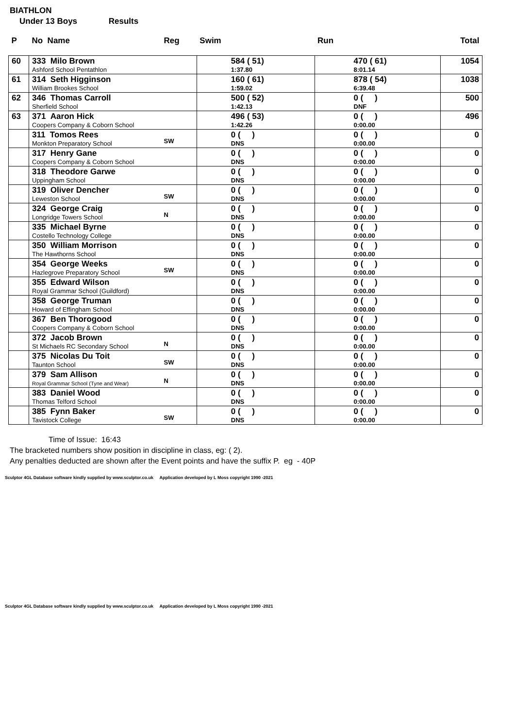BIATHLON
Under 13 Boys Results
| P | No Name | Reg | Swim | Run | Total |
| --- | --- | --- | --- | --- | --- |
| 60 | 333 Milo Brown Ashford School Pentathlon | | 584 ( 51) 1:37.80 | 470 ( 61) 8:01.14 | 1054 |
| 61 | 314 Seth Higginson William Brookes School | | 160 ( 61) 1:59.02 | 878 ( 54) 6:39.48 | 1038 |
| 62 | 346 Thomas Carroll Sherfield School | | 500 ( 52) 1:42.13 | 0 ( ) DNF | 500 |
| 63 | 371 Aaron Hick Coopers Company & Coborn School | | 496 ( 53) 1:42.26 | 0 ( ) 0:00.00 | 496 |
| | 311 Tomos Rees Monkton Preparatory School | SW | 0 ( ) DNS | 0 ( ) 0:00.00 | 0 |
| | 317 Henry Gane Coopers Company & Coborn School | | 0 ( ) DNS | 0 ( ) 0:00.00 | 0 |
| | 318 Theodore Garwe Uppingham School | | 0 ( ) DNS | 0 ( ) 0:00.00 | 0 |
| | 319 Oliver Dencher Leweston School | SW | 0 ( ) DNS | 0 ( ) 0:00.00 | 0 |
| | 324 George Craig Longridge Towers School | N | 0 ( ) DNS | 0 ( ) 0:00.00 | 0 |
| | 335 Michael Byrne Costello Technology College | | 0 ( ) DNS | 0 ( ) 0:00.00 | 0 |
| | 350 William Morrison The Hawthorns School | | 0 ( ) DNS | 0 ( ) 0:00.00 | 0 |
| | 354 George Weeks Hazlegrove Preparatory School | SW | 0 ( ) DNS | 0 ( ) 0:00.00 | 0 |
| | 355 Edward Wilson Royal Grammar School (Guildford) | | 0 ( ) DNS | 0 ( ) 0:00.00 | 0 |
| | 358 George Truman Howard of Effingham School | | 0 ( ) DNS | 0 ( ) 0:00.00 | 0 |
| | 367 Ben Thorogood Coopers Company & Coborn School | | 0 ( ) DNS | 0 ( ) 0:00.00 | 0 |
| | 372 Jacob Brown St Michaels RC Secondary School | N | 0 ( ) DNS | 0 ( ) 0:00.00 | 0 |
| | 375 Nicolas Du Toit Taunton School | SW | 0 ( ) DNS | 0 ( ) 0:00.00 | 0 |
| | 379 Sam Allison Royal Grammar School (Tyne and Wear) | N | 0 ( ) DNS | 0 ( ) 0:00.00 | 0 |
| | 383 Daniel Wood Thomas Telford School | | 0 ( ) DNS | 0 ( ) 0:00.00 | 0 |
| | 385 Fynn Baker Tavistock College | SW | 0 ( ) DNS | 0 ( ) 0:00.00 | 0 |
Time of Issue: 16:43
The bracketed numbers show position in discipline in class, eg: ( 2).
Any penalties deducted are shown after the Event points and have the suffix P. eg - 40P
Sculptor 4GL Database software kindly supplied by www.sculptor.co.uk Application developed by L Moss copyright 1990 -2021
Sculptor 4GL Database software kindly supplied by www.sculptor.co.uk Application developed by L Moss copyright 1990 -2021